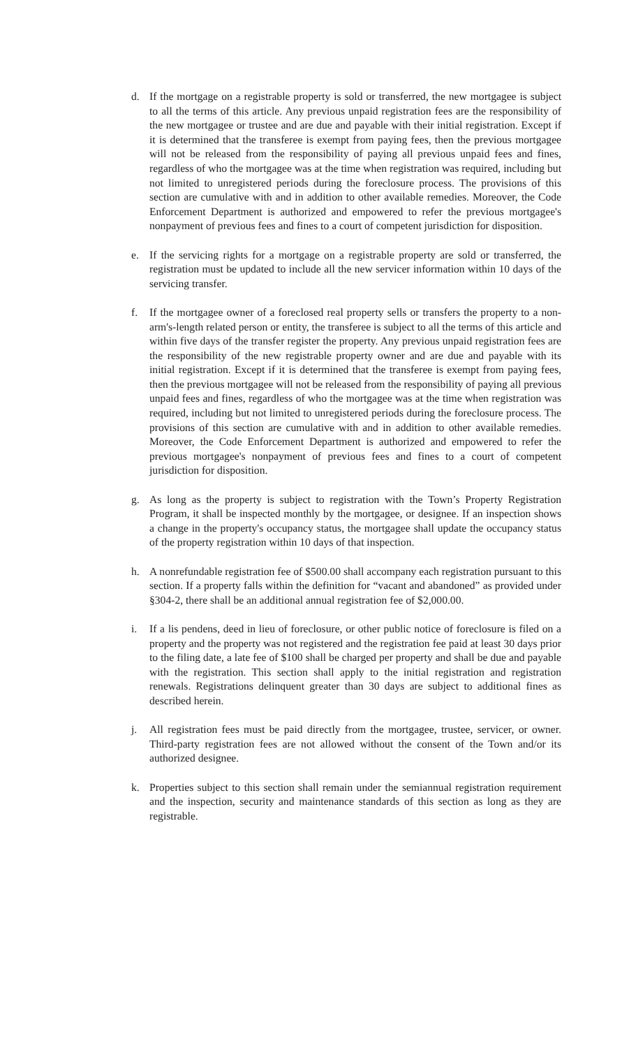d. If the mortgage on a registrable property is sold or transferred, the new mortgagee is subject to all the terms of this article. Any previous unpaid registration fees are the responsibility of the new mortgagee or trustee and are due and payable with their initial registration. Except if it is determined that the transferee is exempt from paying fees, then the previous mortgagee will not be released from the responsibility of paying all previous unpaid fees and fines, regardless of who the mortgagee was at the time when registration was required, including but not limited to unregistered periods during the foreclosure process. The provisions of this section are cumulative with and in addition to other available remedies. Moreover, the Code Enforcement Department is authorized and empowered to refer the previous mortgagee's nonpayment of previous fees and fines to a court of competent jurisdiction for disposition.
e. If the servicing rights for a mortgage on a registrable property are sold or transferred, the registration must be updated to include all the new servicer information within 10 days of the servicing transfer.
f. If the mortgagee owner of a foreclosed real property sells or transfers the property to a non-arm's-length related person or entity, the transferee is subject to all the terms of this article and within five days of the transfer register the property. Any previous unpaid registration fees are the responsibility of the new registrable property owner and are due and payable with its initial registration. Except if it is determined that the transferee is exempt from paying fees, then the previous mortgagee will not be released from the responsibility of paying all previous unpaid fees and fines, regardless of who the mortgagee was at the time when registration was required, including but not limited to unregistered periods during the foreclosure process. The provisions of this section are cumulative with and in addition to other available remedies. Moreover, the Code Enforcement Department is authorized and empowered to refer the previous mortgagee's nonpayment of previous fees and fines to a court of competent jurisdiction for disposition.
g. As long as the property is subject to registration with the Town’s Property Registration Program, it shall be inspected monthly by the mortgagee, or designee. If an inspection shows a change in the property's occupancy status, the mortgagee shall update the occupancy status of the property registration within 10 days of that inspection.
h. A nonrefundable registration fee of $500.00 shall accompany each registration pursuant to this section. If a property falls within the definition for “vacant and abandoned” as provided under §304-2, there shall be an additional annual registration fee of $2,000.00.
i. If a lis pendens, deed in lieu of foreclosure, or other public notice of foreclosure is filed on a property and the property was not registered and the registration fee paid at least 30 days prior to the filing date, a late fee of $100 shall be charged per property and shall be due and payable with the registration. This section shall apply to the initial registration and registration renewals. Registrations delinquent greater than 30 days are subject to additional fines as described herein.
j. All registration fees must be paid directly from the mortgagee, trustee, servicer, or owner. Third-party registration fees are not allowed without the consent of the Town and/or its authorized designee.
k. Properties subject to this section shall remain under the semiannual registration requirement and the inspection, security and maintenance standards of this section as long as they are registrable.